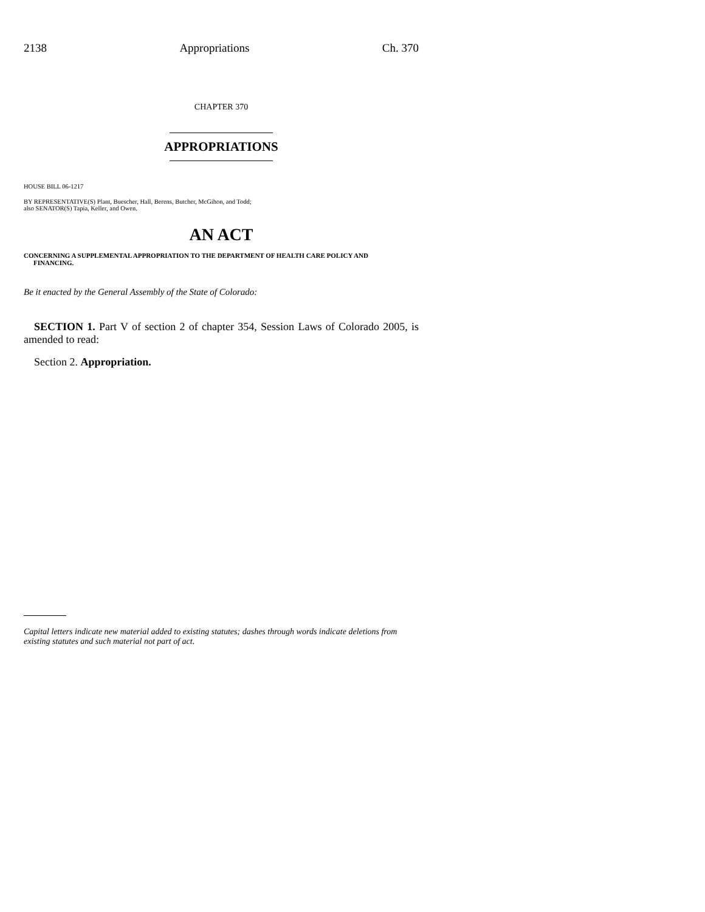2138 Appropriations Ch. 370
CHAPTER 370
APPROPRIATIONS
HOUSE BILL 06-1217
BY REPRESENTATIVE(S) Plant, Buescher, Hall, Berens, Butcher, McGihon, and Todd;
also SENATOR(S) Tapia, Keller, and Owen.
AN ACT
CONCERNING A SUPPLEMENTAL APPROPRIATION TO THE DEPARTMENT OF HEALTH CARE POLICY AND
FINANCING.
Be it enacted by the General Assembly of the State of Colorado:
SECTION 1. Part V of section 2 of chapter 354, Session Laws of Colorado 2005, is amended to read:
Section 2. Appropriation.
Capital letters indicate new material added to existing statutes; dashes through words indicate deletions from existing statutes and such material not part of act.